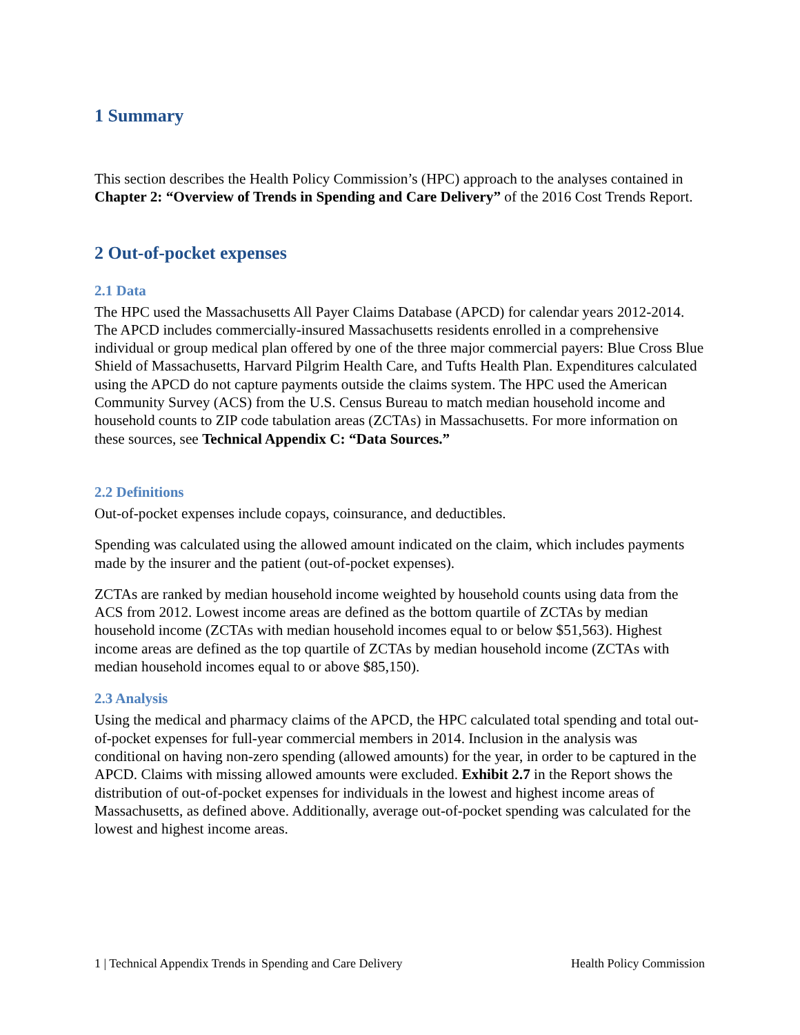1 Summary
This section describes the Health Policy Commission’s (HPC) approach to the analyses contained in Chapter 2: “Overview of Trends in Spending and Care Delivery” of the 2016 Cost Trends Report.
2 Out-of-pocket expenses
2.1 Data
The HPC used the Massachusetts All Payer Claims Database (APCD) for calendar years 2012-2014. The APCD includes commercially-insured Massachusetts residents enrolled in a comprehensive individual or group medical plan offered by one of the three major commercial payers: Blue Cross Blue Shield of Massachusetts, Harvard Pilgrim Health Care, and Tufts Health Plan. Expenditures calculated using the APCD do not capture payments outside the claims system. The HPC used the American Community Survey (ACS) from the U.S. Census Bureau to match median household income and household counts to ZIP code tabulation areas (ZCTAs) in Massachusetts. For more information on these sources, see Technical Appendix C: “Data Sources.”
2.2 Definitions
Out-of-pocket expenses include copays, coinsurance, and deductibles.
Spending was calculated using the allowed amount indicated on the claim, which includes payments made by the insurer and the patient (out-of-pocket expenses).
ZCTAs are ranked by median household income weighted by household counts using data from the ACS from 2012. Lowest income areas are defined as the bottom quartile of ZCTAs by median household income (ZCTAs with median household incomes equal to or below $51,563). Highest income areas are defined as the top quartile of ZCTAs by median household income (ZCTAs with median household incomes equal to or above $85,150).
2.3 Analysis
Using the medical and pharmacy claims of the APCD, the HPC calculated total spending and total out-of-pocket expenses for full-year commercial members in 2014. Inclusion in the analysis was conditional on having non-zero spending (allowed amounts) for the year, in order to be captured in the APCD. Claims with missing allowed amounts were excluded. Exhibit 2.7 in the Report shows the distribution of out-of-pocket expenses for individuals in the lowest and highest income areas of Massachusetts, as defined above. Additionally, average out-of-pocket spending was calculated for the lowest and highest income areas.
1 | Technical Appendix Trends in Spending and Care Delivery Health Policy Commission